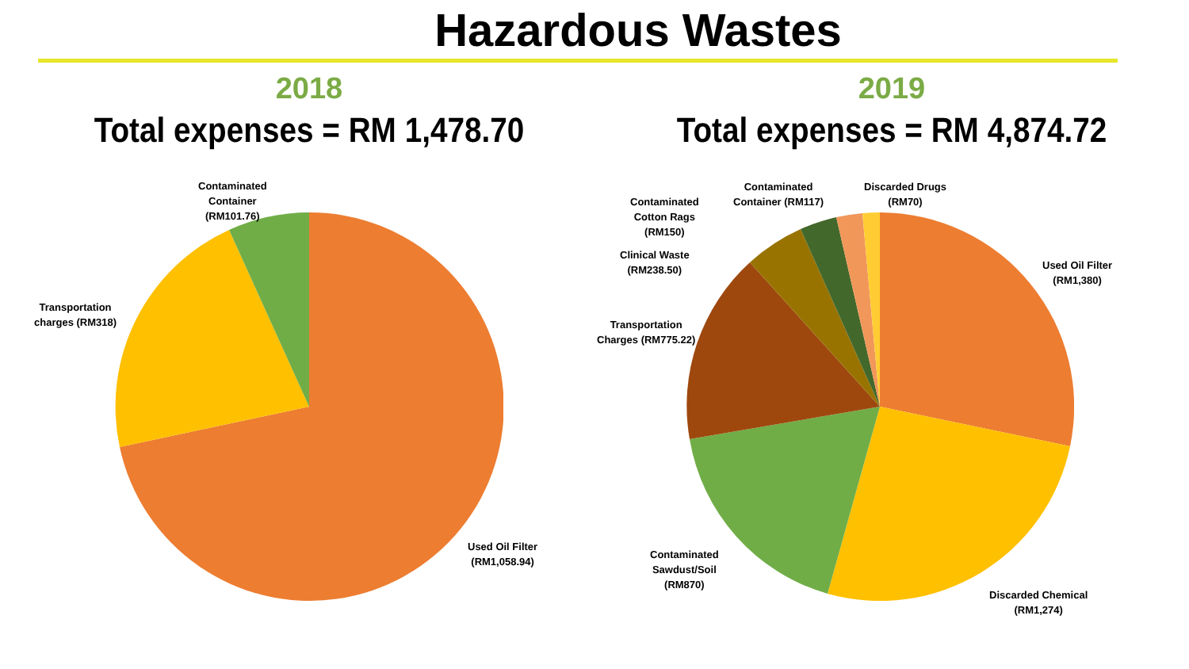Hazardous Wastes
2018
Total expenses = RM 1,478.70
Contaminated
Container
(RM101.76)
Transportation
charges (RM318)
Used Oil Filter
(RM1,058.94)
2019
Total expenses = RM 4,874.72
Contaminated
Container (RM117)
Discarded Drugs
(RM70)
Contaminated
Cotton Rags
(RM150)
Clinical Waste
(RM238.50)
Transportation
Charges (RM775.22)
Used Oil Filter
(RM1,380)
Contaminated
Sawdust/Soil
(RM870)
Discarded Chemical
(RM1,274)